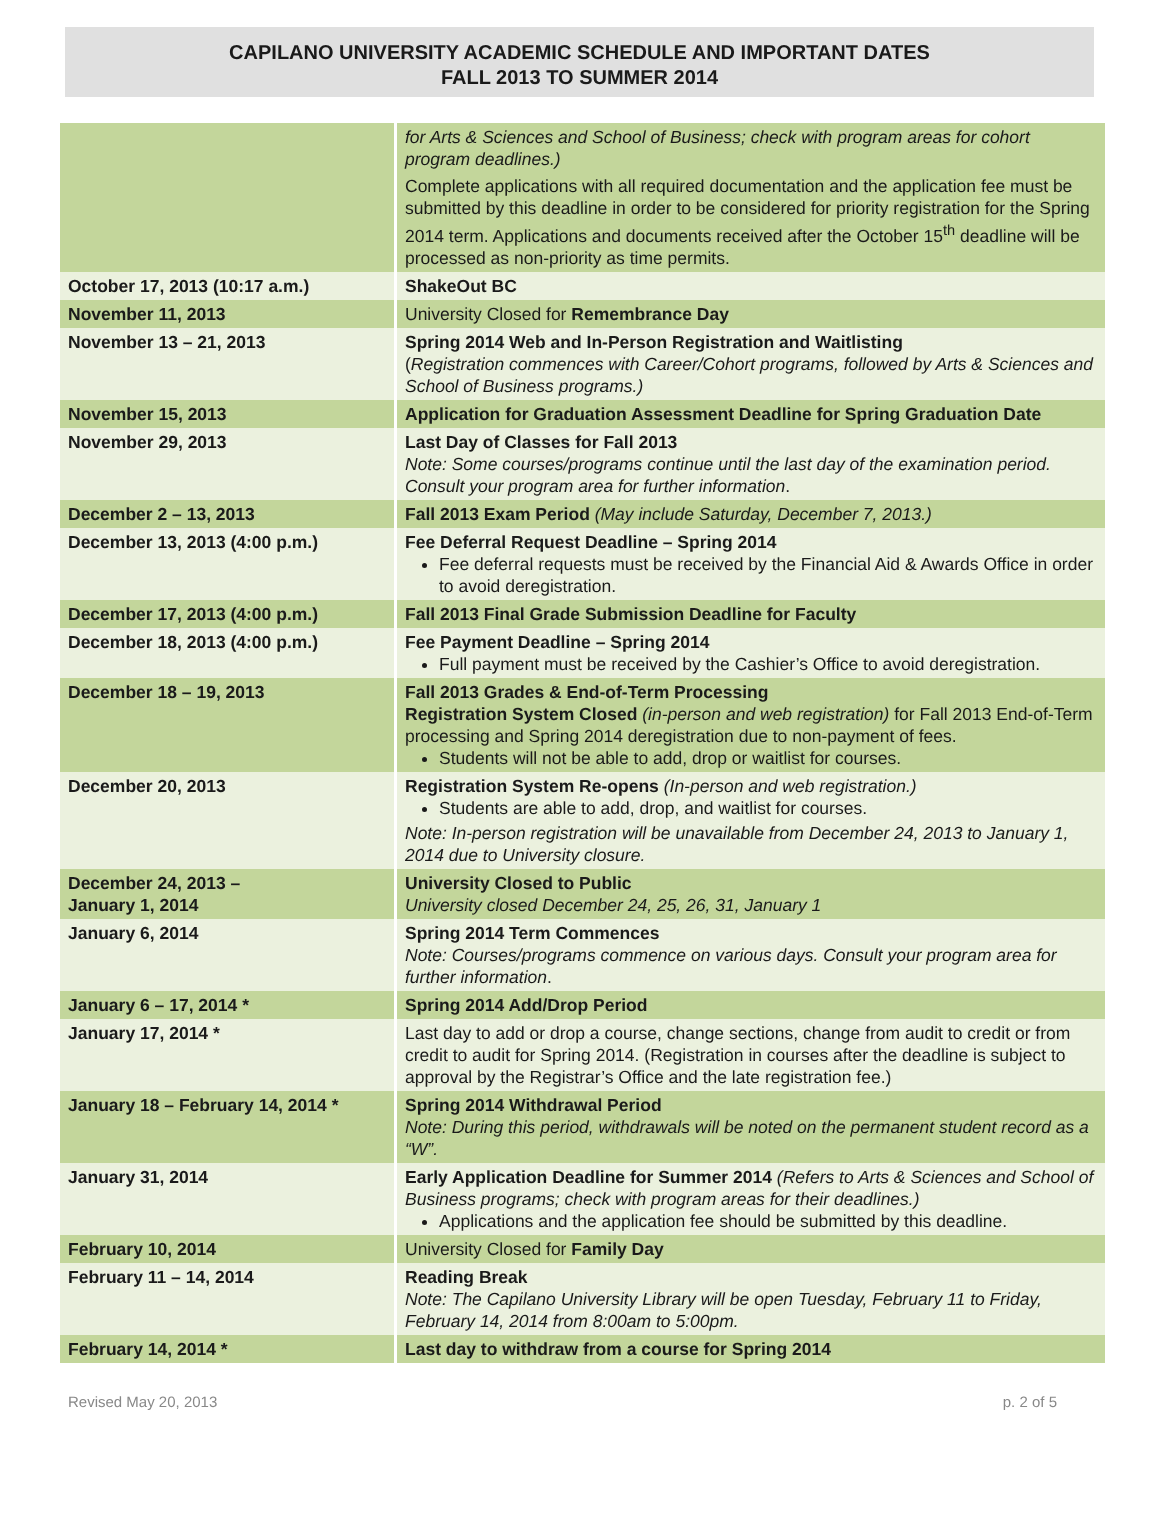CAPILANO UNIVERSITY ACADEMIC SCHEDULE AND IMPORTANT DATES
FALL 2013 TO SUMMER 2014
| | for Arts & Sciences and School of Business; check with program areas for cohort program deadlines.) Complete applications with all required documentation and the application fee must be submitted by this deadline in order to be considered for priority registration for the Spring 2014 term. Applications and documents received after the October 15<sup>th</sup> deadline will be processed as non-priority as time permits. |
| October 17, 2013 (10:17 a.m.) | ShakeOut BC |
| November 11, 2013 | University Closed for Remembrance Day |
| November 13 – 21, 2013 | Spring 2014 Web and In-Person Registration and Waitlisting ( Registration commences with Career/Cohort programs, followed by Arts & Sciences and School of Business programs.) |
| November 15, 2013 | Application for Graduation Assessment Deadline for Spring Graduation Date |
| November 29, 2013 | Last Day of Classes for Fall 2013 Note: Some courses/programs continue until the last day of the examination period. Consult your program area for further information . |
| December 2 – 13, 2013 | Fall 2013 Exam Period (May include Saturday, December 7, 2013.) |
| December 13, 2013 (4:00 p.m.) | Fee Deferral Request Deadline – Spring 2014 Fee deferral requests must be received by the Financial Aid & Awards Office in order to avoid deregistration. |
| December 17, 2013 (4:00 p.m.) | Fall 2013 Final Grade Submission Deadline for Faculty |
| December 18, 2013 (4:00 p.m.) | Fee Payment Deadline – Spring 2014 Full payment must be received by the Cashier’s Office to avoid deregistration. |
| December 18 – 19, 2013 | Fall 2013 Grades & End-of-Term Processing Registration System Closed (in-person and web registration) for Fall 2013 End-of-Term processing and Spring 2014 deregistration due to non-payment of fees. Students will not be able to add, drop or waitlist for courses. |
| December 20, 2013 | Registration System Re-opens (In-person and web registration.) Students are able to add, drop, and waitlist for courses. Note: In-person registration will be unavailable from December 24, 2013 to January 1, 2014 due to University closure. |
| December 24, 2013 – January 1, 2014 | University Closed to Public University closed December 24, 25, 26, 31, January 1 |
| January 6, 2014 | Spring 2014 Term Commences Note: Courses/programs commence on various days. Consult your program area for further information . |
| January 6 – 17, 2014 * | Spring 2014 Add/Drop Period |
| January 17, 2014 * | Last day to add or drop a course, change sections, change from audit to credit or from credit to audit for Spring 2014. (Registration in courses after the deadline is subject to approval by the Registrar’s Office and the late registration fee.) |
| January 18 – February 14, 2014 * | Spring 2014 Withdrawal Period Note: During this period, withdrawals will be noted on the permanent student record as a “W”. |
| January 31, 2014 | Early Application Deadline for Summer 2014 (Refers to Arts & Sciences and School of Business programs; check with program areas for their deadlines.) Applications and the application fee should be submitted by this deadline. |
| February 10, 2014 | University Closed for Family Day |
| February 11 – 14, 2014 | Reading Break Note: The Capilano University Library will be open Tuesday, February 11 to Friday, February 14, 2014 from 8:00am to 5:00pm. |
| February 14, 2014 * | Last day to withdraw from a course for Spring 2014 |
Revised May 20, 2013 p. 2 of 5